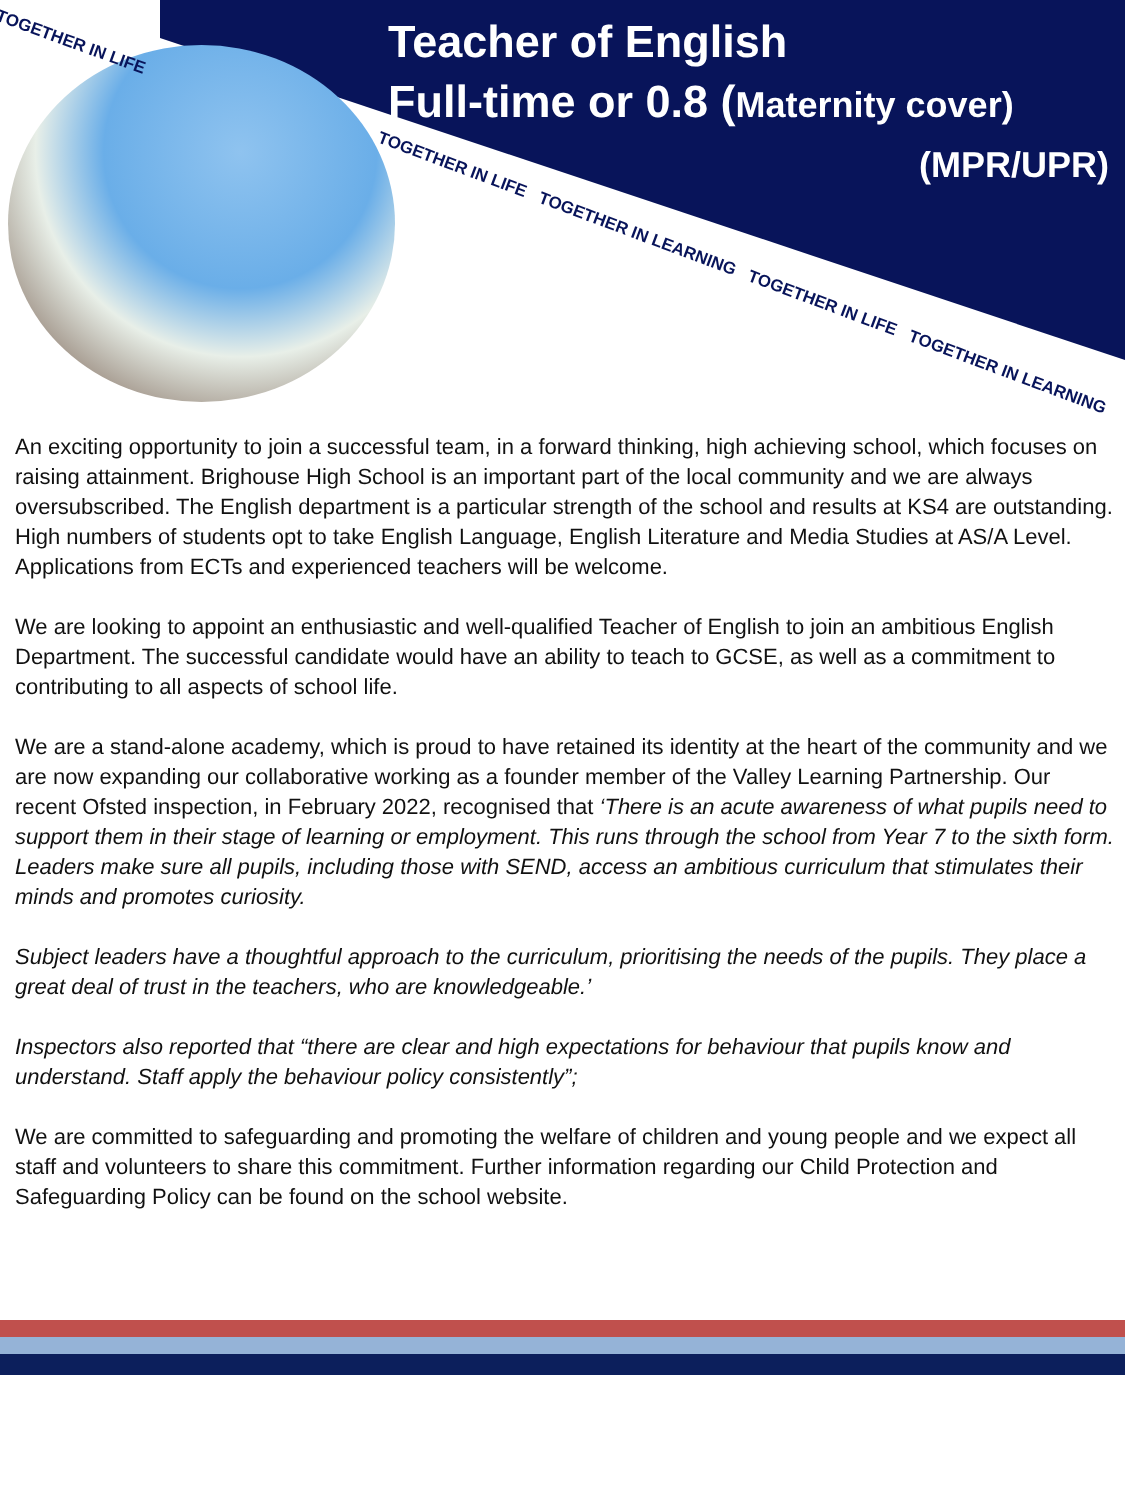TOGETHER IN LIFE
TOGETHER IN LIFE TOGETHER IN LEARNING TOGETHER IN LIFE TOGETHER IN LEARNING
Teacher of English
Full-time or 0.8 (Maternity cover)
(MPR/UPR)
An exciting opportunity to join a successful team, in a forward thinking, high achieving school, which focuses on raising attainment. Brighouse High School is an important part of the local community and we are always oversubscribed. The English department is a particular strength of the school and results at KS4 are outstanding. High numbers of students opt to take English Language, English Literature and Media Studies at AS/A Level. Applications from ECTs and experienced teachers will be welcome.
We are looking to appoint an enthusiastic and well-qualified Teacher of English to join an ambitious English Department. The successful candidate would have an ability to teach to GCSE, as well as a commitment to contributing to all aspects of school life.
We are a stand-alone academy, which is proud to have retained its identity at the heart of the community and we are now expanding our collaborative working as a founder member of the Valley Learning Partnership. Our recent Ofsted inspection, in February 2022, recognised that ‘There is an acute awareness of what pupils need to support them in their stage of learning or employment. This runs through the school from Year 7 to the sixth form. Leaders make sure all pupils, including those with SEND, access an ambitious curriculum that stimulates their minds and promotes curiosity.
Subject leaders have a thoughtful approach to the curriculum, prioritising the needs of the pupils. They place a great deal of trust in the teachers, who are knowledgeable.’
Inspectors also reported that “there are clear and high expectations for behaviour that pupils know and understand. Staff apply the behaviour policy consistently”;
We are committed to safeguarding and promoting the welfare of children and young people and we expect all staff and volunteers to share this commitment. Further information regarding our Child Protection and Safeguarding Policy can be found on the school website.